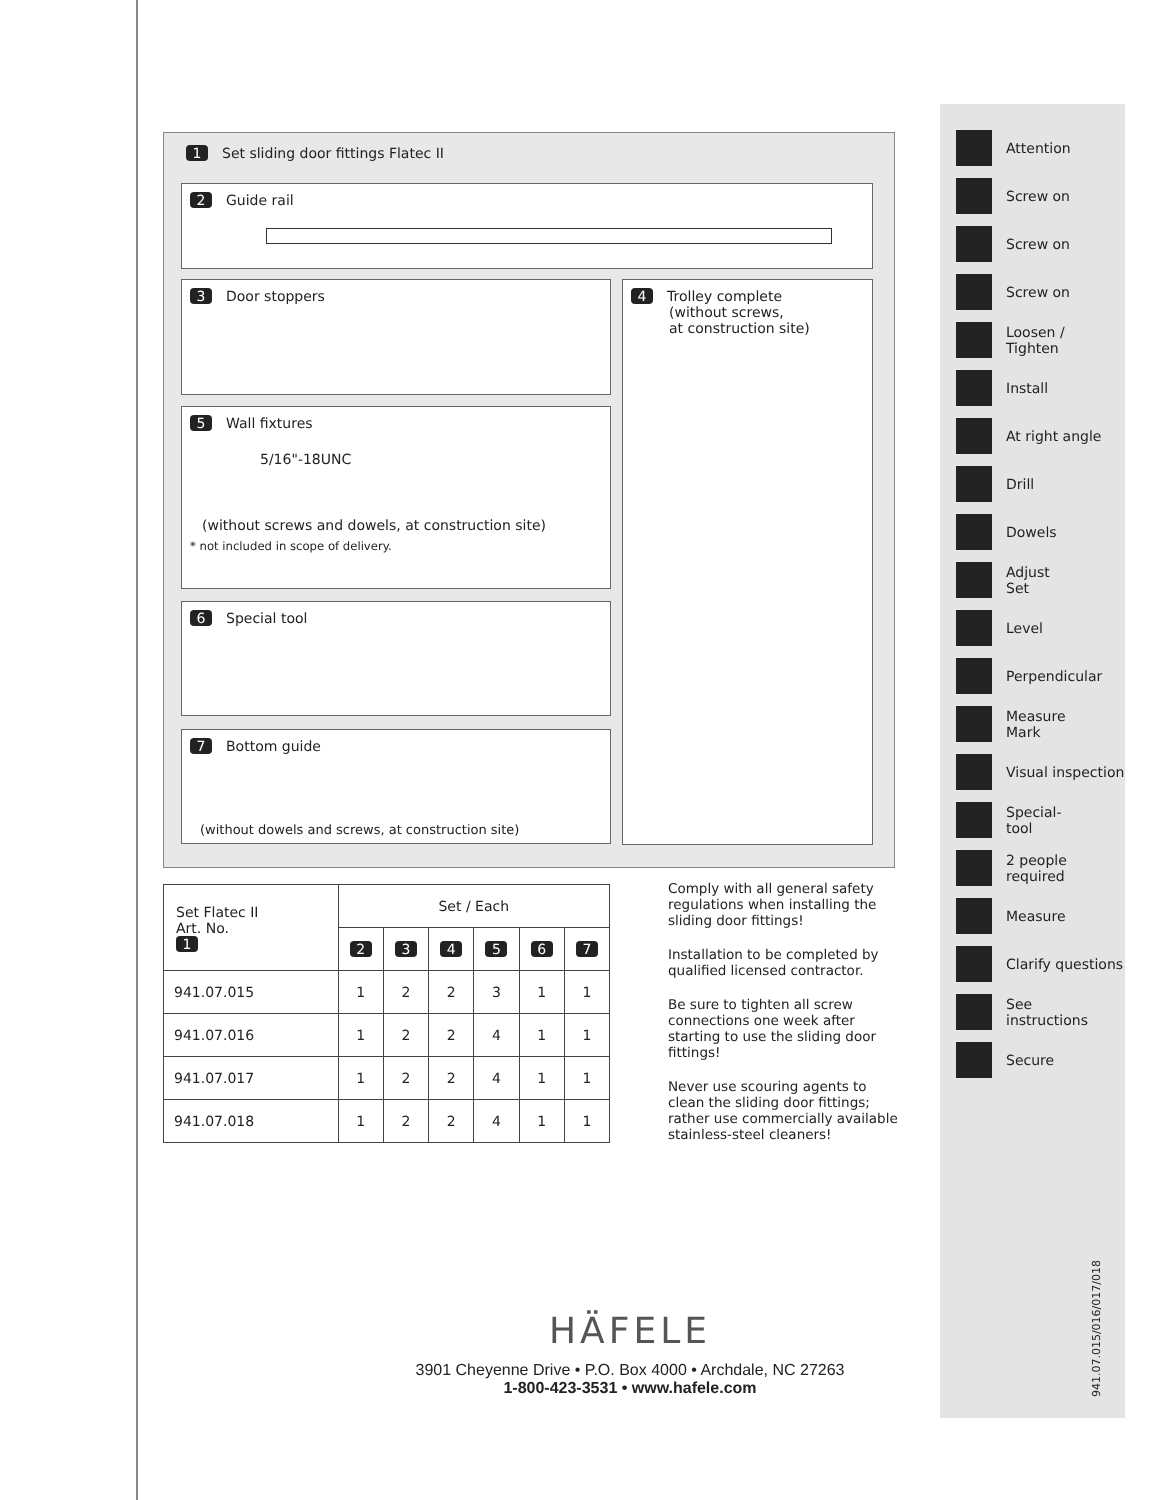1 Set sliding door fittings Flatec II
2 Guide rail
3 Door stoppers
4 Trolley complete
(without screws,
at construction site)
5 Wall fixtures
5/16"-18UNC
(without screws and dowels, at construction site)
* not included in scope of delivery.
6 Special tool
7 Bottom guide
(without dowels and screws, at construction site)
| Set Flatec II Art. No. 1 | Set / Each | | | | | |
| --- | --- | --- | --- | --- | --- | --- |
| | 2 | 3 | 4 | 5 | 6 | 7 |
| 941.07.015 | 1 | 2 | 2 | 3 | 1 | 1 |
| 941.07.016 | 1 | 2 | 2 | 4 | 1 | 1 |
| 941.07.017 | 1 | 2 | 2 | 4 | 1 | 1 |
| 941.07.018 | 1 | 2 | 2 | 4 | 1 | 1 |
Comply with all general safety regulations when installing the sliding door fittings!
Installation to be completed by qualified licensed contractor.
Be sure to tighten all screw connections one week after starting to use the sliding door fittings!
Never use scouring agents to clean the sliding door fittings; rather use commercially available stainless-steel cleaners!
Attention
Screw on
Screw on
Screw on
Loosen /
Tighten
Install
At right angle
Drill
Dowels
Adjust
Set
Level
Perpendicular
Measure
Mark
Visual inspection
Special-
tool
2 people
required
Measure
Clarify questions
See
instructions
Secure
941.07.015/016/017/018
HÄFELE
3901 Cheyenne Drive • P.O. Box 4000 • Archdale, NC 27263
1-800-423-3531 • www.hafele.com